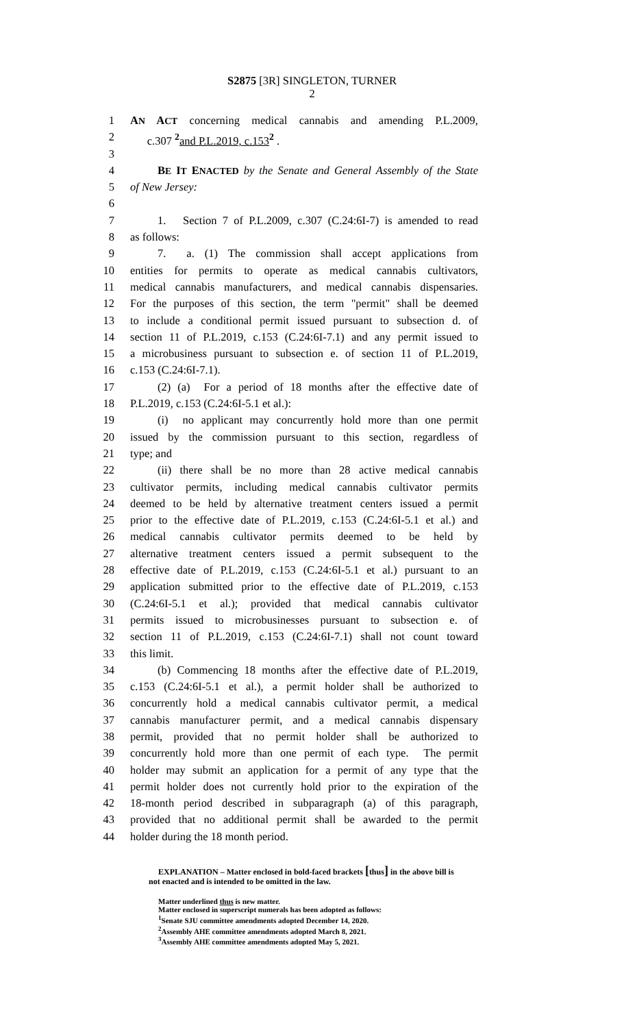S2875 [3R] SINGLETON, TURNER
2
1 AN ACT concerning medical cannabis and amending P.L.2009,
2 c.307 <sup>2</sup>and P.L.2019, c.153<sup>2</sup> .
3
4 BE IT ENACTED by the Senate and General Assembly of the State
5 of New Jersey:
6
7 1. Section 7 of P.L.2009, c.307 (C.24:6I-7) is amended to read
8 as follows:
9 7. a. (1) The commission shall accept applications from
10 entities for permits to operate as medical cannabis cultivators,
11 medical cannabis manufacturers, and medical cannabis dispensaries.
12 For the purposes of this section, the term "permit" shall be deemed
13 to include a conditional permit issued pursuant to subsection d. of
14 section 11 of P.L.2019, c.153 (C.24:6I-7.1) and any permit issued to
15 a microbusiness pursuant to subsection e. of section 11 of P.L.2019,
16 c.153 (C.24:6I-7.1).
17 (2) (a) For a period of 18 months after the effective date of
18 P.L.2019, c.153 (C.24:6I-5.1 et al.):
19 (i) no applicant may concurrently hold more than one permit
20 issued by the commission pursuant to this section, regardless of
21 type; and
22 (ii) there shall be no more than 28 active medical cannabis
23 cultivator permits, including medical cannabis cultivator permits
24 deemed to be held by alternative treatment centers issued a permit
25 prior to the effective date of P.L.2019, c.153 (C.24:6I-5.1 et al.) and
26 medical cannabis cultivator permits deemed to be held by
27 alternative treatment centers issued a permit subsequent to the
28 effective date of P.L.2019, c.153 (C.24:6I-5.1 et al.) pursuant to an
29 application submitted prior to the effective date of P.L.2019, c.153
30 (C.24:6I-5.1 et al.); provided that medical cannabis cultivator
31 permits issued to microbusinesses pursuant to subsection e. of
32 section 11 of P.L.2019, c.153 (C.24:6I-7.1) shall not count toward
33 this limit.
34 (b) Commencing 18 months after the effective date of P.L.2019,
35 c.153 (C.24:6I-5.1 et al.), a permit holder shall be authorized to
36 concurrently hold a medical cannabis cultivator permit, a medical
37 cannabis manufacturer permit, and a medical cannabis dispensary
38 permit, provided that no permit holder shall be authorized to
39 concurrently hold more than one permit of each type. The permit
40 holder may submit an application for a permit of any type that the
41 permit holder does not currently hold prior to the expiration of the
42 18-month period described in subparagraph (a) of this paragraph,
43 provided that no additional permit shall be awarded to the permit
44 holder during the 18 month period.
EXPLANATION – Matter enclosed in bold-faced brackets [thus] in the above bill is
not enacted and is intended to be omitted in the law.
Matter underlined thus is new matter.
Matter enclosed in superscript numerals has been adopted as follows:
<sup>1</sup> Senate SJU committee amendments adopted December 14, 2020.
<sup>2</sup> Assembly AHE committee amendments adopted March 8, 2021.
<sup>3</sup> Assembly AHE committee amendments adopted May 5, 2021.